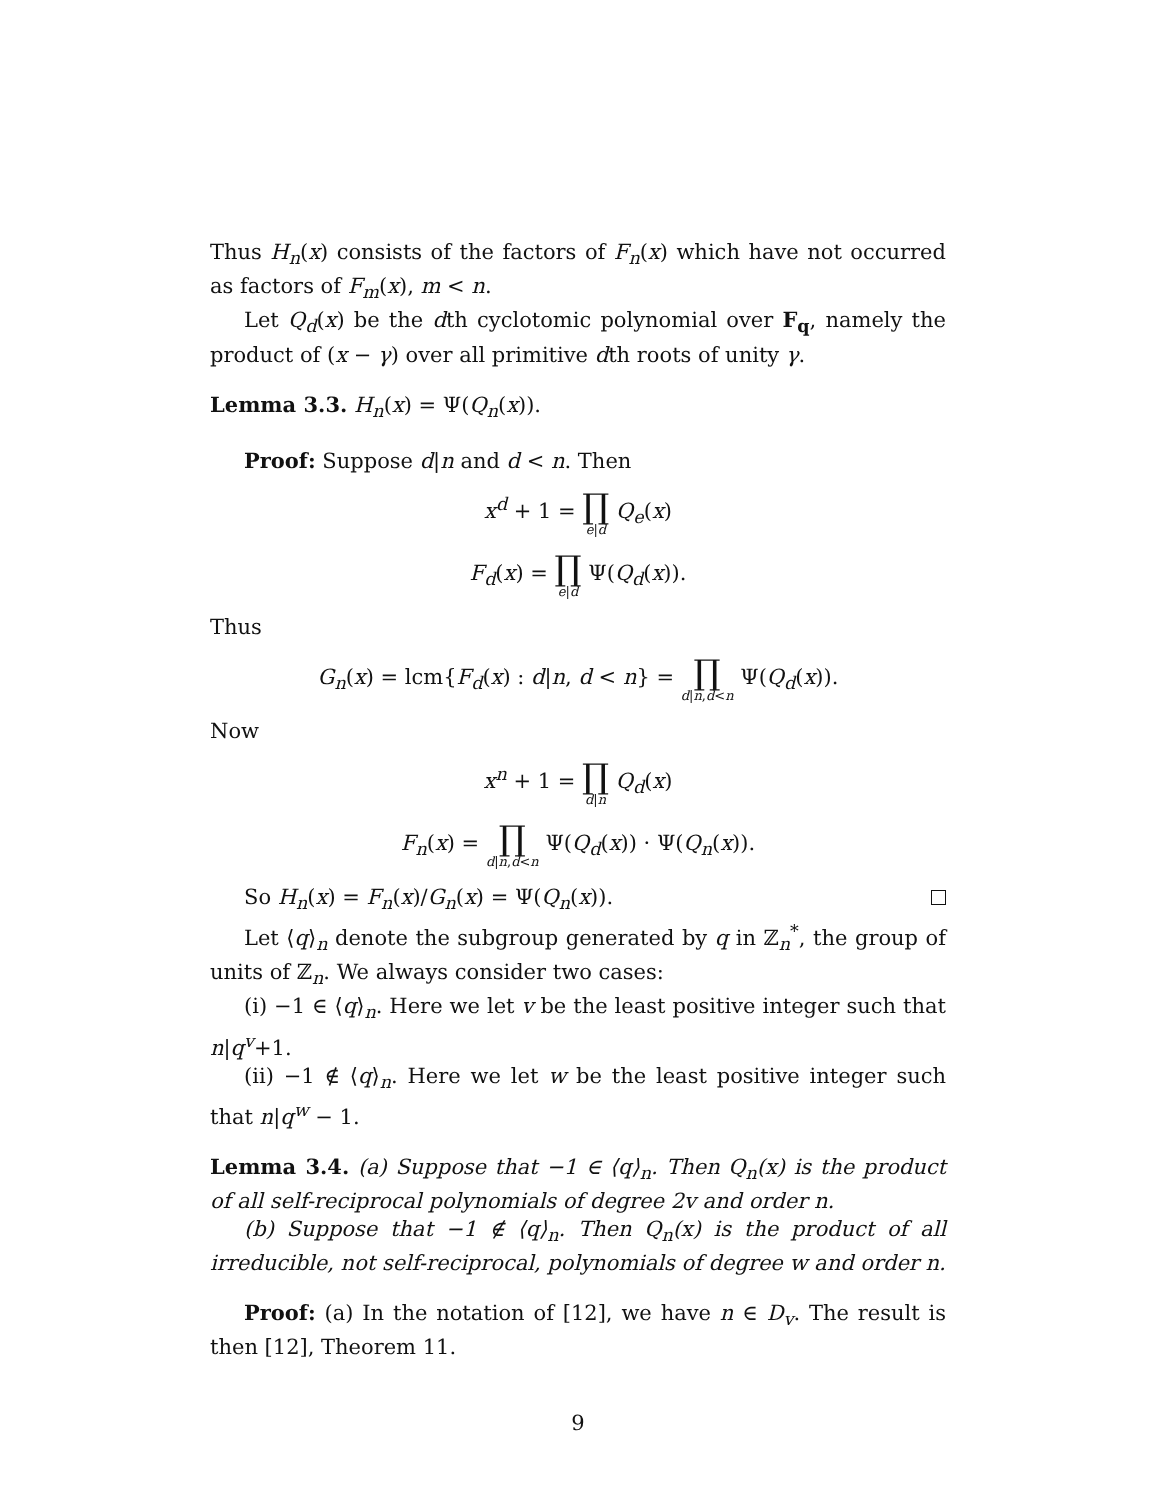Thus H<sub>n</sub>(x) consists of the factors of F<sub>n</sub>(x) which have not occurred as factors of F<sub>m</sub>(x), m < n.
Let Q<sub>d</sub>(x) be the dth cyclotomic polynomial over F<sub>q</sub>, namely the product of (x − γ) over all primitive dth roots of unity γ.
Lemma 3.3. H<sub>n</sub>(x) = Ψ(Q<sub>n</sub>(x)).
Proof: Suppose d|n and d < n. Then
x<sup>d</sup> + 1 = ∏ e|d Q<sub>e</sub>(x)
F<sub>d</sub>(x) = ∏ e|d Ψ(Q<sub>d</sub>(x)).
Thus
G<sub>n</sub>(x) = lcm{F<sub>d</sub>(x) : d|n, d < n} = ∏ d|n,d<n Ψ(Q<sub>d</sub>(x)).
Now
x<sup>n</sup> + 1 = ∏ d|n Q<sub>d</sub>(x)
F<sub>n</sub>(x) = ∏ d|n,d<n Ψ(Q<sub>d</sub>(x)) · Ψ(Q<sub>n</sub>(x)).
So H<sub>n</sub>(x) = F<sub>n</sub>(x)/G<sub>n</sub>(x) = Ψ(Q<sub>n</sub>(x)).
Let ⟨q⟩<sub>n</sub> denote the subgroup generated by q in ℤ<sub>n</sub><sup>*</sup>, the group of units of ℤ<sub>n</sub>. We always consider two cases:
(i) −1 ∈ ⟨q⟩<sub>n</sub>. Here we let v be the least positive integer such that n|q<sup>v</sup>+1.
(ii) −1 ∉ ⟨q⟩<sub>n</sub>. Here we let w be the least positive integer such that n|q<sup>w</sup> − 1.
Lemma 3.4. (a) Suppose that −1 ∈ ⟨q⟩<sub>n</sub>. Then Q<sub>n</sub>(x) is the product of all self-reciprocal polynomials of degree 2v and order n.
(b) Suppose that −1 ∉ ⟨q⟩<sub>n</sub>. Then Q<sub>n</sub>(x) is the product of all irreducible, not self-reciprocal, polynomials of degree w and order n.
Proof: (a) In the notation of [12], we have n ∈ D<sub>v</sub>. The result is then [12], Theorem 11.
9